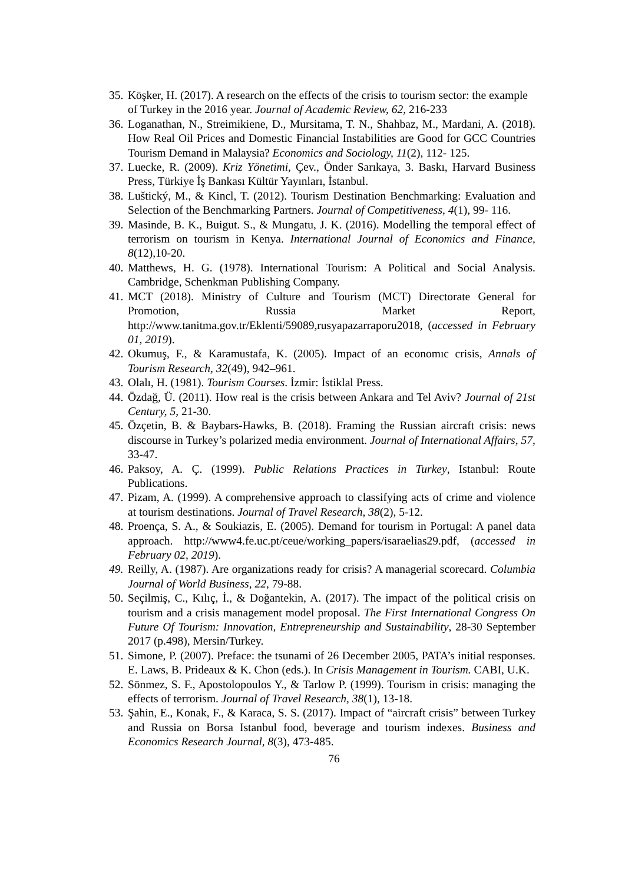35. Köşker, H. (2017). A research on the effects of the crisis to tourism sector: the example of Turkey in the 2016 year. Journal of Academic Review, 62, 216-233
36. Loganathan, N., Streimikiene, D., Mursitama, T. N., Shahbaz, M., Mardani, A. (2018). How Real Oil Prices and Domestic Financial Instabilities are Good for GCC Countries Tourism Demand in Malaysia? Economics and Sociology, 11(2), 112- 125.
37. Luecke, R. (2009). Kriz Yönetimi, Çev., Önder Sarıkaya, 3. Baskı, Harvard Business Press, Türkiye İş Bankası Kültür Yayınları, İstanbul.
38. Luštický, M., & Kincl, T. (2012). Tourism Destination Benchmarking: Evaluation and Selection of the Benchmarking Partners. Journal of Competitiveness, 4(1), 99- 116.
39. Masinde, B. K., Buigut. S., & Mungatu, J. K. (2016). Modelling the temporal effect of terrorism on tourism in Kenya. International Journal of Economics and Finance, 8(12),10-20.
40. Matthews, H. G. (1978). International Tourism: A Political and Social Analysis. Cambridge, Schenkman Publishing Company.
41. MCT (2018). Ministry of Culture and Tourism (MCT) Directorate General for Promotion, Russia Market Report, http://www.tanitma.gov.tr/Eklenti/59089,rusyapazarraporu2018, (accessed in February 01, 2019).
42. Okumuş, F., & Karamustafa, K. (2005). Impact of an economıc crisis, Annals of Tourism Research, 32(49), 942–961.
43. Olalı, H. (1981). Tourism Courses. İzmir: İstiklal Press.
44. Özdağ, Ü. (2011). How real is the crisis between Ankara and Tel Aviv? Journal of 21st Century, 5, 21-30.
45. Özçetin, B. & Baybars-Hawks, B. (2018). Framing the Russian aircraft crisis: news discourse in Turkey’s polarized media environment. Journal of International Affairs, 57, 33-47.
46. Paksoy, A. Ç. (1999). Public Relations Practices in Turkey, Istanbul: Route Publications.
47. Pizam, A. (1999). A comprehensive approach to classifying acts of crime and violence at tourism destinations. Journal of Travel Research, 38(2), 5-12.
48. Proença, S. A., & Soukiazis, E. (2005). Demand for tourism in Portugal: A panel data approach. http://www4.fe.uc.pt/ceue/working_papers/isaraelias29.pdf, (accessed in February 02, 2019).
49. Reilly, A. (1987). Are organizations ready for crisis? A managerial scorecard. Columbia Journal of World Business, 22, 79-88.
50. Seçilmiş, C., Kılıç, İ., & Doğantekin, A. (2017). The impact of the political crisis on tourism and a crisis management model proposal. The First International Congress On Future Of Tourism: Innovation, Entrepreneurship and Sustainability, 28-30 September 2017 (p.498), Mersin/Turkey.
51. Simone, P. (2007). Preface: the tsunami of 26 December 2005, PATA’s initial responses. E. Laws, B. Prideaux & K. Chon (eds.). In Crisis Management in Tourism. CABI, U.K.
52. Sönmez, S. F., Apostolopoulos Y., & Tarlow P. (1999). Tourism in crisis: managing the effects of terrorism. Journal of Travel Research, 38(1), 13-18.
53. Şahin, E., Konak, F., & Karaca, S. S. (2017). Impact of “aircraft crisis” between Turkey and Russia on Borsa Istanbul food, beverage and tourism indexes. Business and Economics Research Journal, 8(3), 473-485.
76